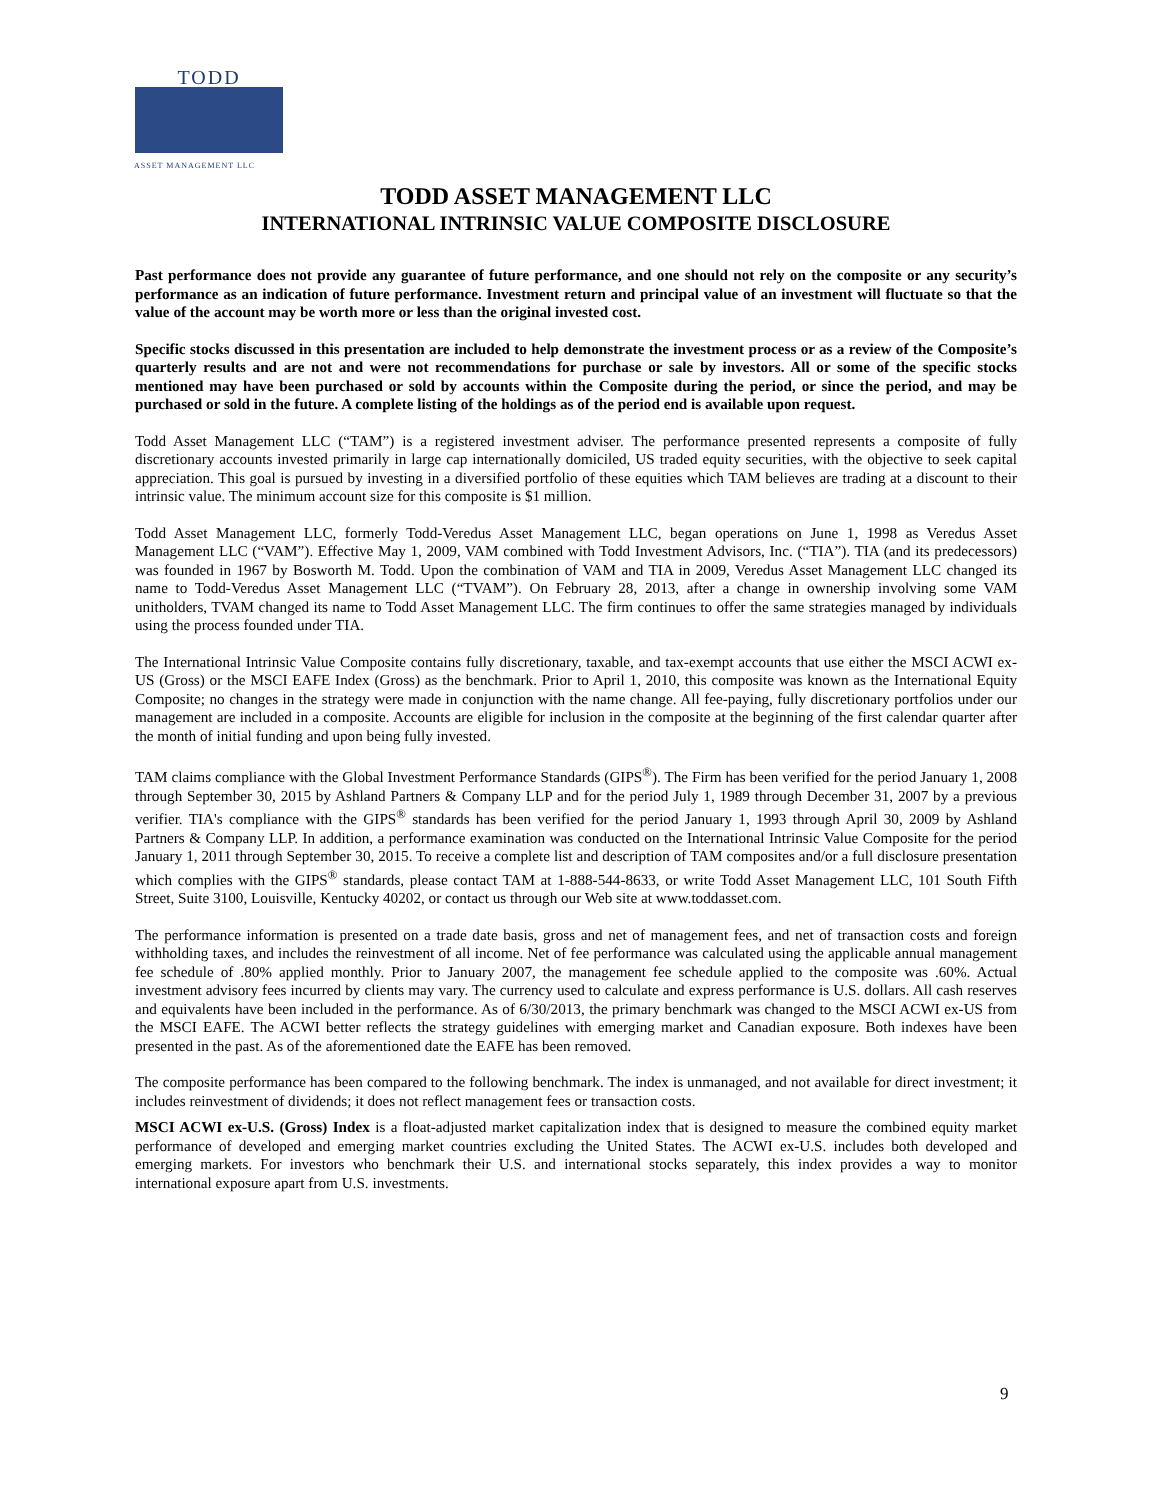TODD
ASSET MANAGEMENT LLC
TODD ASSET MANAGEMENT LLC
INTERNATIONAL INTRINSIC VALUE COMPOSITE DISCLOSURE
Past performance does not provide any guarantee of future performance, and one should not rely on the composite or any security’s performance as an indication of future performance. Investment return and principal value of an investment will fluctuate so that the value of the account may be worth more or less than the original invested cost.
Specific stocks discussed in this presentation are included to help demonstrate the investment process or as a review of the Composite’s quarterly results and are not and were not recommendations for purchase or sale by investors. All or some of the specific stocks mentioned may have been purchased or sold by accounts within the Composite during the period, or since the period, and may be purchased or sold in the future. A complete listing of the holdings as of the period end is available upon request.
Todd Asset Management LLC (“TAM”) is a registered investment adviser. The performance presented represents a composite of fully discretionary accounts invested primarily in large cap internationally domiciled, US traded equity securities, with the objective to seek capital appreciation. This goal is pursued by investing in a diversified portfolio of these equities which TAM believes are trading at a discount to their intrinsic value. The minimum account size for this composite is $1 million.
Todd Asset Management LLC, formerly Todd-Veredus Asset Management LLC, began operations on June 1, 1998 as Veredus Asset Management LLC (“VAM”). Effective May 1, 2009, VAM combined with Todd Investment Advisors, Inc. (“TIA”). TIA (and its predecessors) was founded in 1967 by Bosworth M. Todd. Upon the combination of VAM and TIA in 2009, Veredus Asset Management LLC changed its name to Todd-Veredus Asset Management LLC (“TVAM”). On February 28, 2013, after a change in ownership involving some VAM unitholders, TVAM changed its name to Todd Asset Management LLC. The firm continues to offer the same strategies managed by individuals using the process founded under TIA.
The International Intrinsic Value Composite contains fully discretionary, taxable, and tax-exempt accounts that use either the MSCI ACWI ex-US (Gross) or the MSCI EAFE Index (Gross) as the benchmark. Prior to April 1, 2010, this composite was known as the International Equity Composite; no changes in the strategy were made in conjunction with the name change. All fee-paying, fully discretionary portfolios under our management are included in a composite. Accounts are eligible for inclusion in the composite at the beginning of the first calendar quarter after the month of initial funding and upon being fully invested.
TAM claims compliance with the Global Investment Performance Standards (GIPS<sup>®</sup>). The Firm has been verified for the period January 1, 2008 through September 30, 2015 by Ashland Partners & Company LLP and for the period July 1, 1989 through December 31, 2007 by a previous verifier. TIA's compliance with the GIPS<sup>®</sup> standards has been verified for the period January 1, 1993 through April 30, 2009 by Ashland Partners & Company LLP. In addition, a performance examination was conducted on the International Intrinsic Value Composite for the period January 1, 2011 through September 30, 2015. To receive a complete list and description of TAM composites and/or a full disclosure presentation which complies with the GIPS<sup>®</sup> standards, please contact TAM at 1-888-544-8633, or write Todd Asset Management LLC, 101 South Fifth Street, Suite 3100, Louisville, Kentucky 40202, or contact us through our Web site at www.toddasset.com.
The performance information is presented on a trade date basis, gross and net of management fees, and net of transaction costs and foreign withholding taxes, and includes the reinvestment of all income. Net of fee performance was calculated using the applicable annual management fee schedule of .80% applied monthly. Prior to January 2007, the management fee schedule applied to the composite was .60%. Actual investment advisory fees incurred by clients may vary. The currency used to calculate and express performance is U.S. dollars. All cash reserves and equivalents have been included in the performance. As of 6/30/2013, the primary benchmark was changed to the MSCI ACWI ex-US from the MSCI EAFE. The ACWI better reflects the strategy guidelines with emerging market and Canadian exposure. Both indexes have been presented in the past. As of the aforementioned date the EAFE has been removed.
The composite performance has been compared to the following benchmark. The index is unmanaged, and not available for direct investment; it includes reinvestment of dividends; it does not reflect management fees or transaction costs.
MSCI ACWI ex-U.S. (Gross) Index is a float-adjusted market capitalization index that is designed to measure the combined equity market performance of developed and emerging market countries excluding the United States. The ACWI ex-U.S. includes both developed and emerging markets. For investors who benchmark their U.S. and international stocks separately, this index provides a way to monitor international exposure apart from U.S. investments.
9